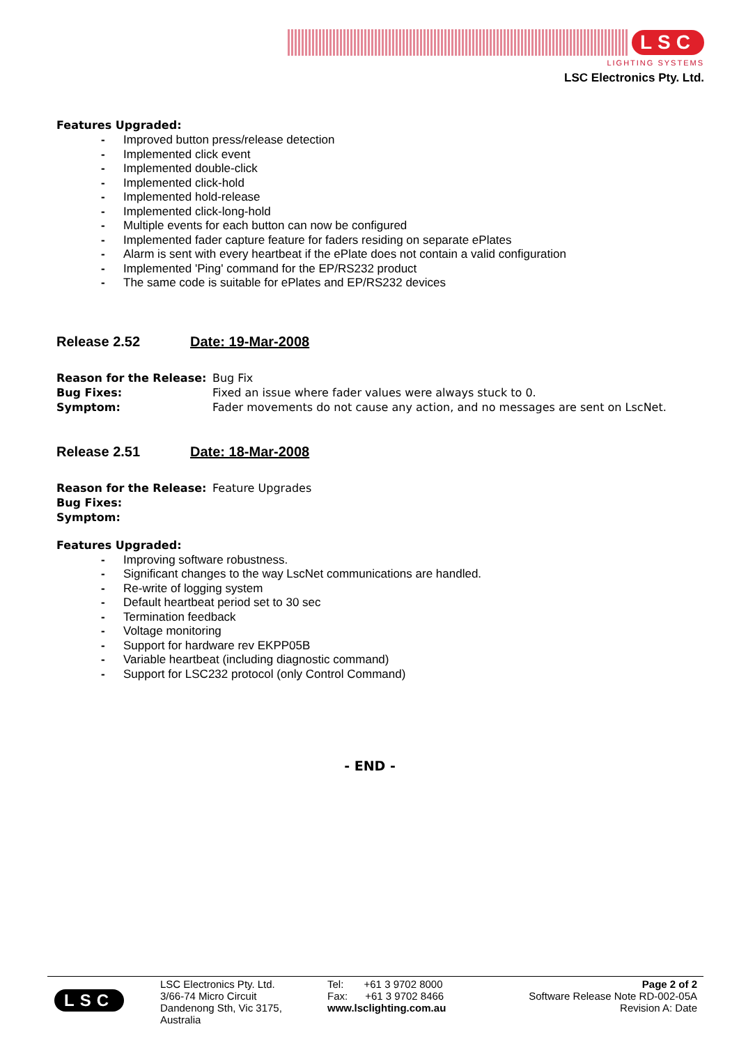LSC
LIGHTING SYSTEMS
LSC Electronics Pty. Ltd.
Features Upgraded:
- Improved button press/release detection
- Implemented click event
- Implemented double-click
- Implemented click-hold
- Implemented hold-release
- Implemented click-long-hold
- Multiple events for each button can now be configured
- Implemented fader capture feature for faders residing on separate ePlates
- Alarm is sent with every heartbeat if the ePlate does not contain a valid configuration
- Implemented 'Ping' command for the EP/RS232 product
- The same code is suitable for ePlates and EP/RS232 devices
Release 2.52 Date: 19-Mar-2008
| Reason for the Release: | Bug Fix |
| Bug Fixes: | Fixed an issue where fader values were always stuck to 0. |
| Symptom: | Fader movements do not cause any action, and no messages are sent on LscNet. |
Release 2.51 Date: 18-Mar-2008
| Reason for the Release: | Feature Upgrades |
| Bug Fixes: | |
| Symptom: | |
Features Upgraded:
- Improving software robustness.
- Significant changes to the way LscNet communications are handled.
- Re-write of logging system
- Default heartbeat period set to 30 sec
- Termination feedback
- Voltage monitoring
- Support for hardware rev EKPP05B
- Variable heartbeat (including diagnostic command)
- Support for LSC232 protocol (only Control Command)
- END -
LSC
LSC Electronics Pty. Ltd.
3/66-74 Micro Circuit
Dandenong Sth, Vic 3175,
Australia
Tel: +61 3 9702 8000
Fax: +61 3 9702 8466
www.lsclighting.com.au
Page 2 of 2
Software Release Note RD-002-05A
Revision A: Date